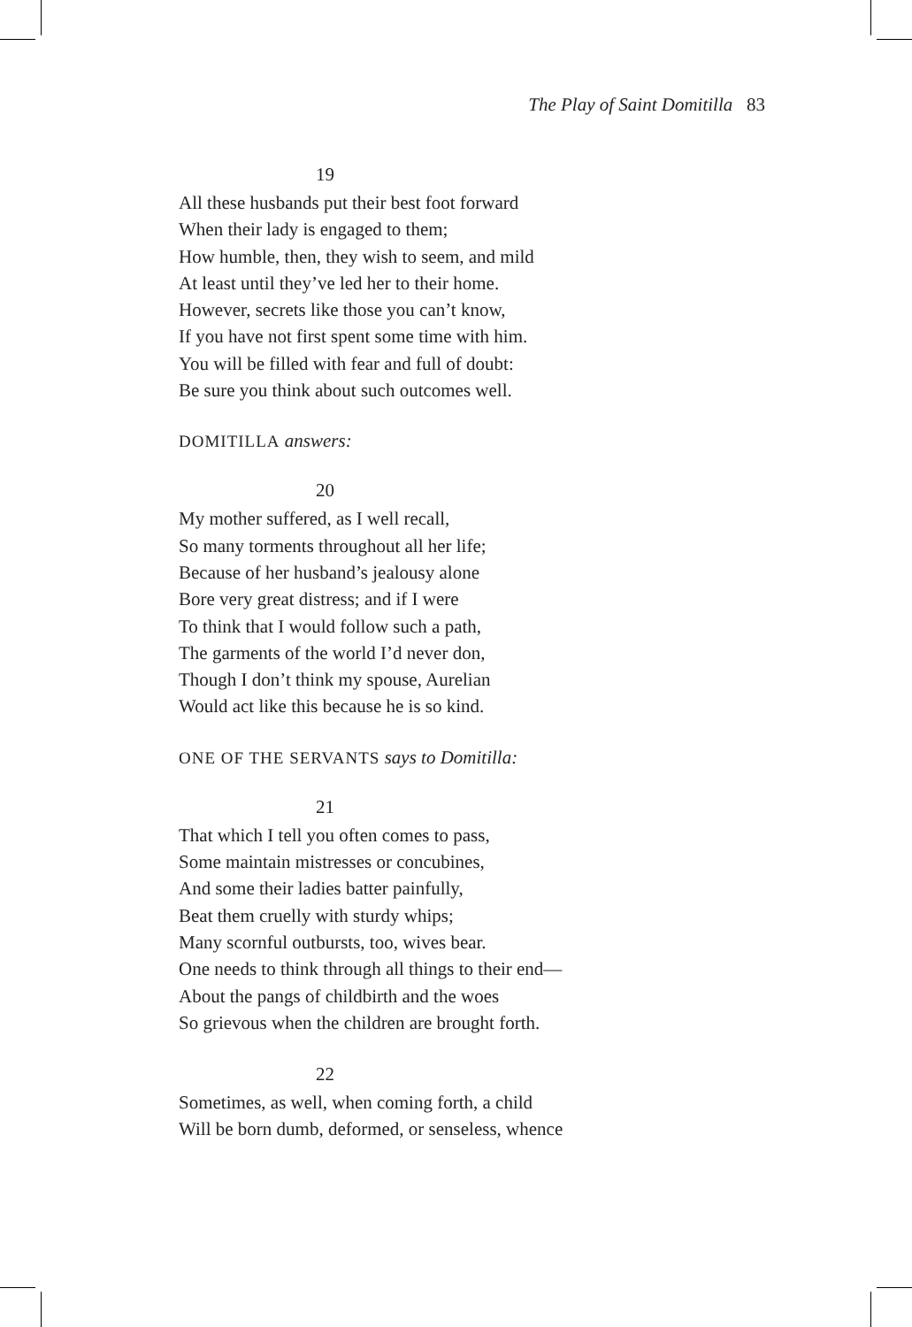The Play of Saint Domitilla 83
19
All these husbands put their best foot forward
When their lady is engaged to them;
How humble, then, they wish to seem, and mild
At least until they’ve led her to their home.
However, secrets like those you can’t know,
If you have not first spent some time with him.
You will be filled with fear and full of doubt:
Be sure you think about such outcomes well.
DOMITILLA answers:
20
My mother suffered, as I well recall,
So many torments throughout all her life;
Because of her husband’s jealousy alone
Bore very great distress; and if I were
To think that I would follow such a path,
The garments of the world I’d never don,
Though I don’t think my spouse, Aurelian
Would act like this because he is so kind.
ONE OF THE SERVANTS says to Domitilla:
21
That which I tell you often comes to pass,
Some maintain mistresses or concubines,
And some their ladies batter painfully,
Beat them cruelly with sturdy whips;
Many scornful outbursts, too, wives bear.
One needs to think through all things to their end—
About the pangs of childbirth and the woes
So grievous when the children are brought forth.
22
Sometimes, as well, when coming forth, a child
Will be born dumb, deformed, or senseless, whence